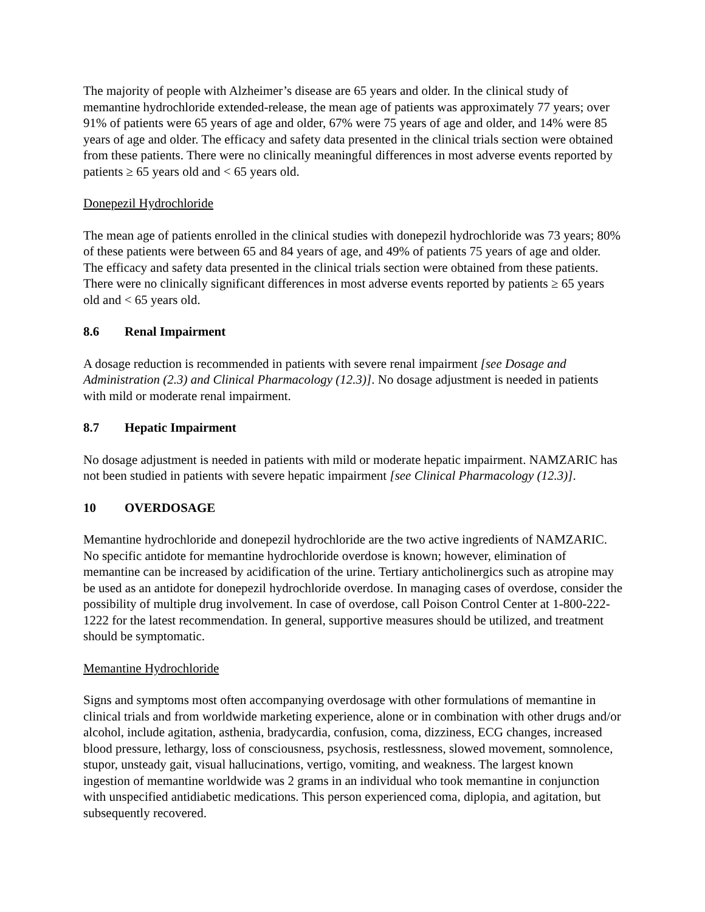The majority of people with Alzheimer’s disease are 65 years and older. In the clinical study of memantine hydrochloride extended-release, the mean age of patients was approximately 77 years; over 91% of patients were 65 years of age and older, 67% were 75 years of age and older, and 14% were 85 years of age and older. The efficacy and safety data presented in the clinical trials section were obtained from these patients. There were no clinically meaningful differences in most adverse events reported by patients ≥ 65 years old and < 65 years old.
Donepezil Hydrochloride
The mean age of patients enrolled in the clinical studies with donepezil hydrochloride was 73 years; 80% of these patients were between 65 and 84 years of age, and 49% of patients 75 years of age and older. The efficacy and safety data presented in the clinical trials section were obtained from these patients. There were no clinically significant differences in most adverse events reported by patients ≥ 65 years old and < 65 years old.
8.6 Renal Impairment
A dosage reduction is recommended in patients with severe renal impairment [see Dosage and Administration (2.3) and Clinical Pharmacology (12.3)]. No dosage adjustment is needed in patients with mild or moderate renal impairment.
8.7 Hepatic Impairment
No dosage adjustment is needed in patients with mild or moderate hepatic impairment. NAMZARIC has not been studied in patients with severe hepatic impairment [see Clinical Pharmacology (12.3)].
10 OVERDOSAGE
Memantine hydrochloride and donepezil hydrochloride are the two active ingredients of NAMZARIC. No specific antidote for memantine hydrochloride overdose is known; however, elimination of memantine can be increased by acidification of the urine. Tertiary anticholinergics such as atropine may be used as an antidote for donepezil hydrochloride overdose. In managing cases of overdose, consider the possibility of multiple drug involvement. In case of overdose, call Poison Control Center at 1-800-222-1222 for the latest recommendation. In general, supportive measures should be utilized, and treatment should be symptomatic.
Memantine Hydrochloride
Signs and symptoms most often accompanying overdosage with other formulations of memantine in clinical trials and from worldwide marketing experience, alone or in combination with other drugs and/or alcohol, include agitation, asthenia, bradycardia, confusion, coma, dizziness, ECG changes, increased blood pressure, lethargy, loss of consciousness, psychosis, restlessness, slowed movement, somnolence, stupor, unsteady gait, visual hallucinations, vertigo, vomiting, and weakness. The largest known ingestion of memantine worldwide was 2 grams in an individual who took memantine in conjunction with unspecified antidiabetic medications. This person experienced coma, diplopia, and agitation, but subsequently recovered.